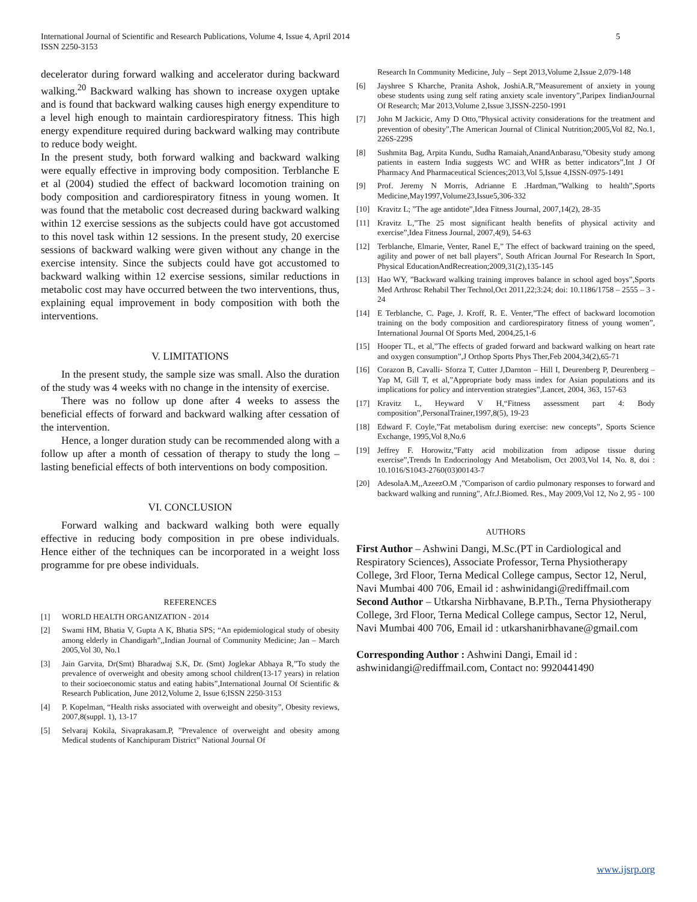International Journal of Scientific and Research Publications, Volume 4, Issue 4, April 2014
ISSN 2250-3153
5
decelerator during forward walking and accelerator during backward walking.<sup>20</sup> Backward walking has shown to increase oxygen uptake and is found that backward walking causes high energy expenditure to a level high enough to maintain cardiorespiratory fitness. This high energy expenditure required during backward walking may contribute to reduce body weight.
In the present study, both forward walking and backward walking were equally effective in improving body composition. Terblanche E et al (2004) studied the effect of backward locomotion training on body composition and cardiorespiratory fitness in young women. It was found that the metabolic cost decreased during backward walking within 12 exercise sessions as the subjects could have got accustomed to this novel task within 12 sessions. In the present study, 20 exercise sessions of backward walking were given without any change in the exercise intensity. Since the subjects could have got accustomed to backward walking within 12 exercise sessions, similar reductions in metabolic cost may have occurred between the two interventions, thus, explaining equal improvement in body composition with both the interventions.
V. LIMITATIONS
In the present study, the sample size was small. Also the duration of the study was 4 weeks with no change in the intensity of exercise.
There was no follow up done after 4 weeks to assess the beneficial effects of forward and backward walking after cessation of the intervention.
Hence, a longer duration study can be recommended along with a follow up after a month of cessation of therapy to study the long – lasting beneficial effects of both interventions on body composition.
VI. CONCLUSION
Forward walking and backward walking both were equally effective in reducing body composition in pre obese individuals. Hence either of the techniques can be incorporated in a weight loss programme for pre obese individuals.
REFERENCES
[1] WORLD HEALTH ORGANIZATION - 2014
[2] Swami HM, Bhatia V, Gupta A K, Bhatia SPS; “An epidemiological study of obesity among elderly in Chandigarh”,,Indian Journal of Community Medicine; Jan – March 2005,Vol 30, No.1
[3] Jain Garvita, Dr(Smt) Bharadwaj S.K, Dr. (Smt) Joglekar Abhaya R,”To study the prevalence of overweight and obesity among school children(13-17 years) in relation to their socioeconomic status and eating habits”,International Journal Of Scientific & Research Publication, June 2012,Volume 2, Issue 6;ISSN 2250-3153
[4] P. Kopelman, “Health risks associated with overweight and obesity”, Obesity reviews, 2007,8(suppl. 1), 13-17
[5] Selvaraj Kokila, Sivaprakasam.P, ”Prevalence of overweight and obesity among Medical students of Kanchipuram District” National Journal Of
Research In Community Medicine, July – Sept 2013,Volume 2,Issue 2,079-148
[6] Jayshree S Kharche, Pranita Ashok, JoshiA.R,”Measurement of anxiety in young obese students using zung self rating anxiety scale inventory”,Paripex IindianJournal Of Research; Mar 2013,Volume 2,Issue 3,ISSN-2250-1991
[7] John M Jackicic, Amy D Otto,”Physical activity considerations for the treatment and prevention of obesity”,The American Journal of Clinical Nutrition;2005,Vol 82, No.1, 226S-229S
[8] Sushmita Bag, Arpita Kundu, Sudha Ramaiah,AnandAnbarasu,”Obesity study among patients in eastern India suggests WC and WHR as better indicators”,Int J Of Pharmacy And Pharmaceutical Sciences;2013,Vol 5,Issue 4,ISSN-0975-1491
[9] Prof. Jeremy N Morris, Adrianne E .Hardman,”Walking to health”,Sports Medicine,May1997,Volume23,Issue5,306-332
[10] Kravitz L; ”The age antidote”,Idea Fitness Journal, 2007,14(2), 28-35
[11] Kravitz L,”The 25 most significant health benefits of physical activity and exercise”,Idea Fitness Journal, 2007,4(9), 54-63
[12] Terblanche, Elmarie, Venter, Ranel E,” The effect of backward training on the speed, agility and power of net ball players”, South African Journal For Research In Sport, Physical EducationAndRecreation;2009,31(2),135-145
[13] Hao WY, ”Backward walking training improves balance in school aged boys”,Sports Med Arthrosc Rehabil Ther Technol,Oct 2011,22;3:24; doi: 10.1186/1758 – 2555 – 3 - 24
[14] E Terblanche, C. Page, J. Kroff, R. E. Venter,”The effect of backward locomotion training on the body composition and cardiorespiratory fitness of young women”, International Journal Of Sports Med, 2004,25,1-6
[15] Hooper TL, et al,”The effects of graded forward and backward walking on heart rate and oxygen consumption”,J Orthop Sports Phys Ther,Feb 2004,34(2),65-71
[16] Corazon B, Cavalli- Sforza T, Cutter J,Darnton – Hill I, Deurenberg P, Deurenberg – Yap M, Gill T, et al,”Appropriate body mass index for Asian populations and its implications for policy and intervention strategies”,Lancet, 2004, 363, 157-63
[17] Kravitz L, Heyward V H,“Fitness assessment part 4: Body composition”,PersonalTrainer,1997,8(5), 19-23
[18] Edward F. Coyle,”Fat metabolism during exercise: new concepts”, Sports Science Exchange, 1995,Vol 8,No.6
[19] Jeffrey F. Horowitz,”Fatty acid mobilization from adipose tissue during exercise”,Trends In Endocrinology And Metabolism, Oct 2003,Vol 14, No. 8, doi : 10.1016/S1043-2760(03)00143-7
[20] AdesolaA.M,,AzeezO.M ,”Comparison of cardio pulmonary responses to forward and backward walking and running”, Afr.J.Biomed. Res., May 2009,Vol 12, No 2, 95 - 100
AUTHORS
First Author – Ashwini Dangi, M.Sc.(PT in Cardiological and Respiratory Sciences), Associate Professor, Terna Physiotherapy College, 3rd Floor, Terna Medical College campus, Sector 12, Nerul, Navi Mumbai 400 706, Email id : ashwinidangi@rediffmail.com
Second Author – Utkarsha Nirbhavane, B.P.Th., Terna Physiotherapy College, 3rd Floor, Terna Medical College campus, Sector 12, Nerul, Navi Mumbai 400 706, Email id : utkarshanirbhavane@gmail.com
Corresponding Author : Ashwini Dangi, Email id : ashwinidangi@rediffmail.com, Contact no: 9920441490
www.ijsrp.org